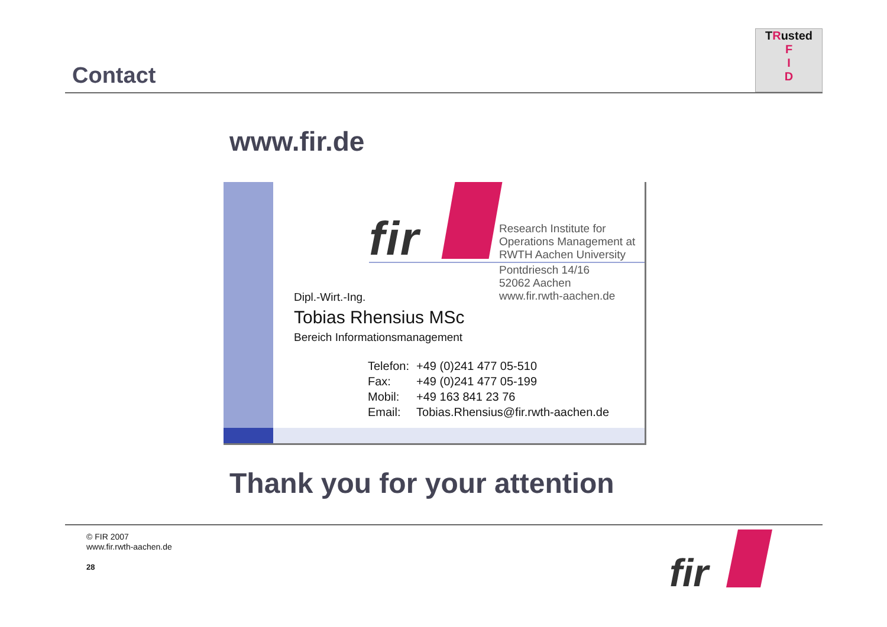Contact
TRusted
F
I
D
www.fir.de
fir
Research Institute for
Operations Management at
RWTH Aachen University
Pontdriesch 14/16
52062 Aachen
www.fir.rwth-aachen.de
Dipl.-Wirt.-Ing.
Tobias Rhensius MSc
Bereich Informationsmanagement
| Telefon: | +49 (0)241 477 05-510 |
| Fax: | +49 (0)241 477 05-199 |
| Mobil: | +49 163 841 23 76 |
| Email: | Tobias.Rhensius@fir.rwth-aachen.de |
Thank you for your attention
© FIR 2007
www.fir.rwth-aachen.de
28
fir